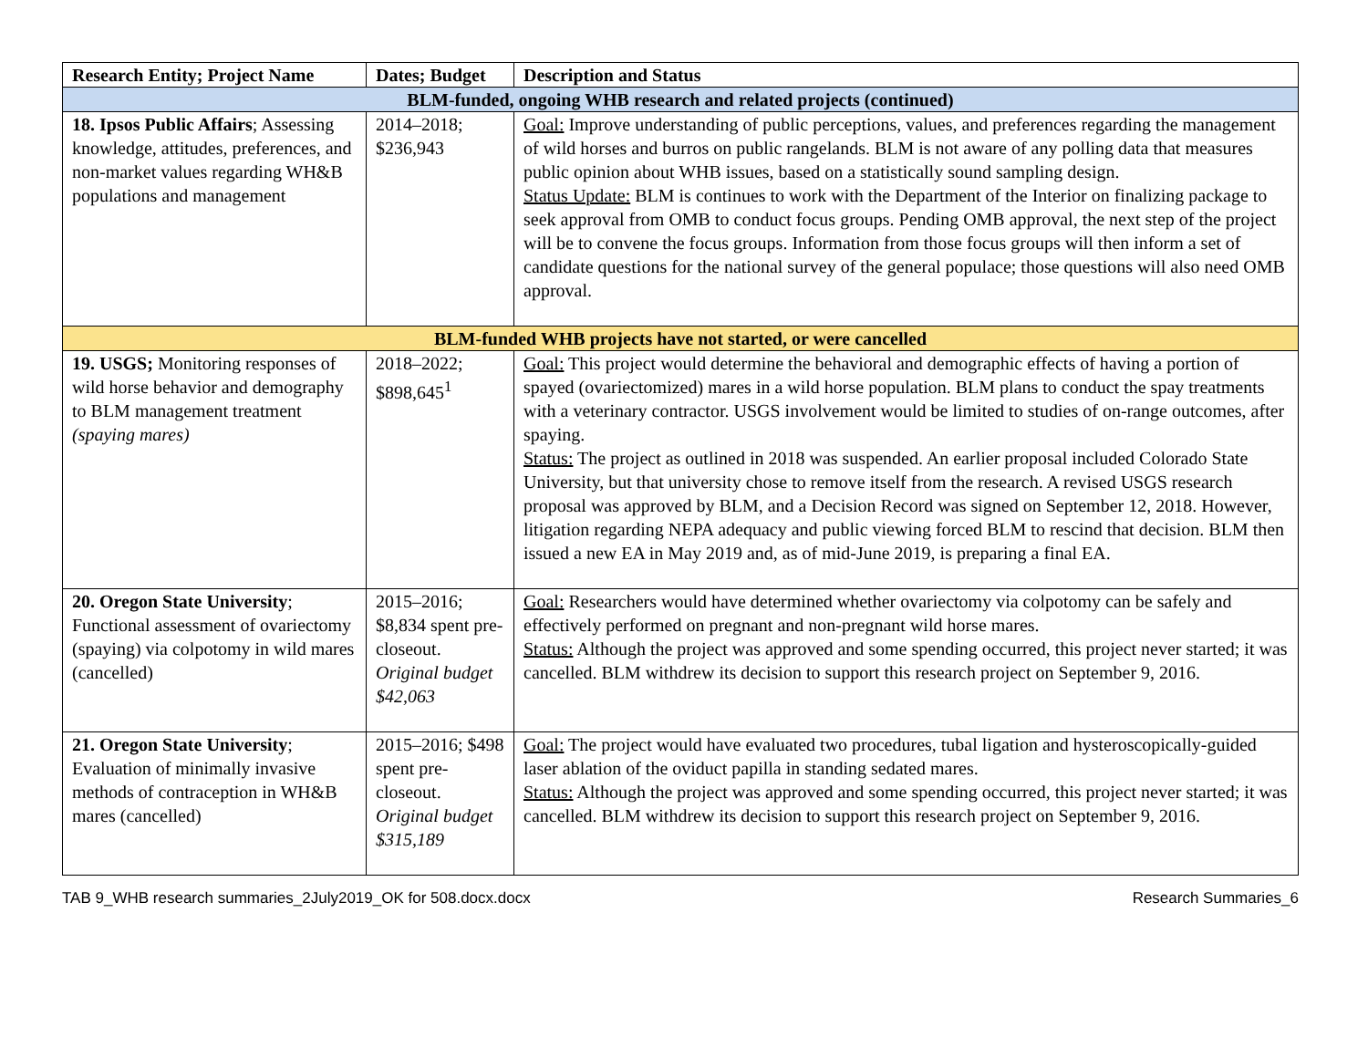| Research Entity; Project Name | Dates; Budget | Description and Status |
| --- | --- | --- |
| BLM-funded, ongoing WHB research and related projects (continued) | | |
| 18. Ipsos Public Affairs ; Assessing knowledge, attitudes, preferences, and non-market values regarding WH&B populations and management | 2014–2018; $236,943 | Goal: Improve understanding of public perceptions, values, and preferences regarding the management of wild horses and burros on public rangelands. BLM is not aware of any polling data that measures public opinion about WHB issues, based on a statistically sound sampling design. Status Update: BLM is continues to work with the Department of the Interior on finalizing package to seek approval from OMB to conduct focus groups. Pending OMB approval, the next step of the project will be to convene the focus groups. Information from those focus groups will then inform a set of candidate questions for the national survey of the general populace; those questions will also need OMB approval. |
| BLM-funded WHB projects have not started, or were cancelled | | |
| 19. USGS; Monitoring responses of wild horse behavior and demography to BLM management treatment (spaying mares) | 2018–2022; $898,645<sup>1</sup> | Goal: This project would determine the behavioral and demographic effects of having a portion of spayed (ovariectomized) mares in a wild horse population. BLM plans to conduct the spay treatments with a veterinary contractor. USGS involvement would be limited to studies of on-range outcomes, after spaying. Status: The project as outlined in 2018 was suspended. An earlier proposal included Colorado State University, but that university chose to remove itself from the research. A revised USGS research proposal was approved by BLM, and a Decision Record was signed on September 12, 2018. However, litigation regarding NEPA adequacy and public viewing forced BLM to rescind that decision. BLM then issued a new EA in May 2019 and, as of mid-June 2019, is preparing a final EA. |
| 20. Oregon State University ; Functional assessment of ovariectomy (spaying) via colpotomy in wild mares (cancelled) | 2015–2016; $8,834 spent pre-closeout. Original budget $42,063 | Goal: Researchers would have determined whether ovariectomy via colpotomy can be safely and effectively performed on pregnant and non-pregnant wild horse mares. Status: Although the project was approved and some spending occurred, this project never started; it was cancelled. BLM withdrew its decision to support this research project on September 9, 2016. |
| 21. Oregon State University ; Evaluation of minimally invasive methods of contraception in WH&B mares (cancelled) | 2015–2016; $498 spent pre-closeout. Original budget $315,189 | Goal: The project would have evaluated two procedures, tubal ligation and hysteroscopically-guided laser ablation of the oviduct papilla in standing sedated mares. Status: Although the project was approved and some spending occurred, this project never started; it was cancelled. BLM withdrew its decision to support this research project on September 9, 2016. |
TAB 9_WHB research summaries_2July2019_OK for 508.docx.docx Research Summaries_6